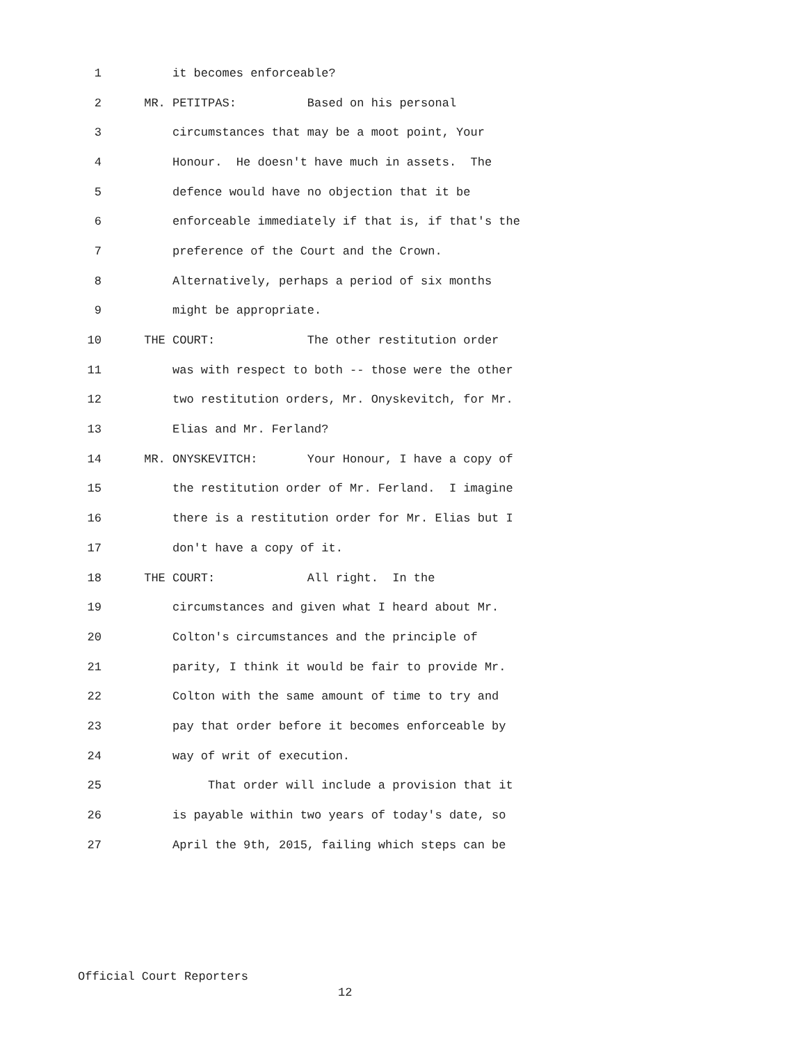1 it becomes enforceable?
2 MR. PETITPAS: Based on his personal
3 circumstances that may be a moot point, Your
4 Honour. He doesn't have much in assets. The
5 defence would have no objection that it be
6 enforceable immediately if that is, if that's the
7 preference of the Court and the Crown.
8 Alternatively, perhaps a period of six months
9 might be appropriate.
10 THE COURT: The other restitution order
11 was with respect to both -- those were the other
12 two restitution orders, Mr. Onyskevitch, for Mr.
13 Elias and Mr. Ferland?
14 MR. ONYSKEVITCH: Your Honour, I have a copy of
15 the restitution order of Mr. Ferland. I imagine
16 there is a restitution order for Mr. Elias but I
17 don't have a copy of it.
18 THE COURT: All right. In the
19 circumstances and given what I heard about Mr.
20 Colton's circumstances and the principle of
21 parity, I think it would be fair to provide Mr.
22 Colton with the same amount of time to try and
23 pay that order before it becomes enforceable by
24 way of writ of execution.
25 That order will include a provision that it
26 is payable within two years of today's date, so
27 April the 9th, 2015, failing which steps can be
Official Court Reporters
12